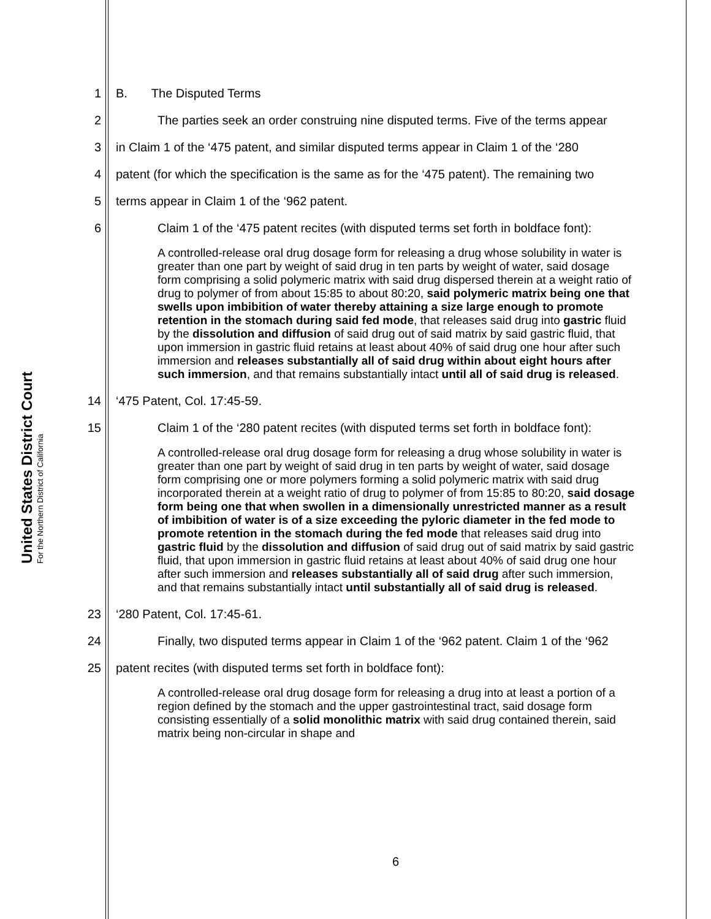United States District Court
For the Northern District of California
1 B. The Disputed Terms
2 The parties seek an order construing nine disputed terms. Five of the terms appear
3 in Claim 1 of the ‘475 patent, and similar disputed terms appear in Claim 1 of the ‘280
4 patent (for which the specification is the same as for the ‘475 patent). The remaining two
5 terms appear in Claim 1 of the ‘962 patent.
6 Claim 1 of the ‘475 patent recites (with disputed terms set forth in boldface font):
A controlled-release oral drug dosage form for releasing a drug whose solubility in water is greater than one part by weight of said drug in ten parts by weight of water, said dosage form comprising a solid polymeric matrix with said drug dispersed therein at a weight ratio of drug to polymer of from about 15:85 to about 80:20, said polymeric matrix being one that swells upon imbibition of water thereby attaining a size large enough to promote retention in the stomach during said fed mode, that releases said drug into gastric fluid by the dissolution and diffusion of said drug out of said matrix by said gastric fluid, that upon immersion in gastric fluid retains at least about 40% of said drug one hour after such immersion and releases substantially all of said drug within about eight hours after such immersion, and that remains substantially intact until all of said drug is released.
14 ‘475 Patent, Col. 17:45-59.
15 Claim 1 of the ‘280 patent recites (with disputed terms set forth in boldface font):
A controlled-release oral drug dosage form for releasing a drug whose solubility in water is greater than one part by weight of said drug in ten parts by weight of water, said dosage form comprising one or more polymers forming a solid polymeric matrix with said drug incorporated therein at a weight ratio of drug to polymer of from 15:85 to 80:20, said dosage form being one that when swollen in a dimensionally unrestricted manner as a result of imbibition of water is of a size exceeding the pyloric diameter in the fed mode to promote retention in the stomach during the fed mode that releases said drug into gastric fluid by the dissolution and diffusion of said drug out of said matrix by said gastric fluid, that upon immersion in gastric fluid retains at least about 40% of said drug one hour after such immersion and releases substantially all of said drug after such immersion, and that remains substantially intact until substantially all of said drug is released.
23 ‘280 Patent, Col. 17:45-61.
24 Finally, two disputed terms appear in Claim 1 of the ‘962 patent. Claim 1 of the ‘962
25 patent recites (with disputed terms set forth in boldface font):
A controlled-release oral drug dosage form for releasing a drug into at least a portion of a region defined by the stomach and the upper gastrointestinal tract, said dosage form consisting essentially of a solid monolithic matrix with said drug contained therein, said matrix being non-circular in shape and
6